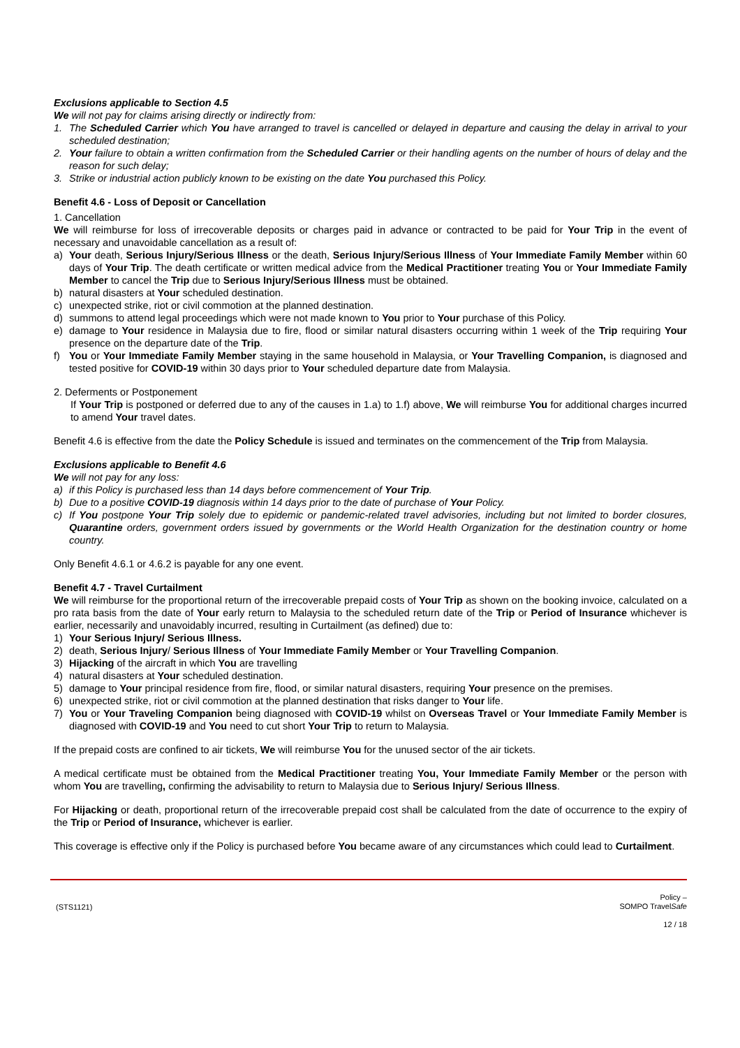Exclusions applicable to Section 4.5
We will not pay for claims arising directly or indirectly from:
1. The Scheduled Carrier which You have arranged to travel is cancelled or delayed in departure and causing the delay in arrival to your scheduled destination;
2. Your failure to obtain a written confirmation from the Scheduled Carrier or their handling agents on the number of hours of delay and the reason for such delay;
3. Strike or industrial action publicly known to be existing on the date You purchased this Policy.
Benefit 4.6 - Loss of Deposit or Cancellation
1. Cancellation
We will reimburse for loss of irrecoverable deposits or charges paid in advance or contracted to be paid for Your Trip in the event of necessary and unavoidable cancellation as a result of:
a) Your death, Serious Injury/Serious Illness or the death, Serious Injury/Serious Illness of Your Immediate Family Member within 60 days of Your Trip. The death certificate or written medical advice from the Medical Practitioner treating You or Your Immediate Family Member to cancel the Trip due to Serious Injury/Serious Illness must be obtained.
b) natural disasters at Your scheduled destination.
c) unexpected strike, riot or civil commotion at the planned destination.
d) summons to attend legal proceedings which were not made known to You prior to Your purchase of this Policy.
e) damage to Your residence in Malaysia due to fire, flood or similar natural disasters occurring within 1 week of the Trip requiring Your presence on the departure date of the Trip.
f) You or Your Immediate Family Member staying in the same household in Malaysia, or Your Travelling Companion, is diagnosed and tested positive for COVID-19 within 30 days prior to Your scheduled departure date from Malaysia.
2. Deferments or Postponement
If Your Trip is postponed or deferred due to any of the causes in 1.a) to 1.f) above, We will reimburse You for additional charges incurred to amend Your travel dates.
Benefit 4.6 is effective from the date the Policy Schedule is issued and terminates on the commencement of the Trip from Malaysia.
Exclusions applicable to Benefit 4.6
We will not pay for any loss:
a) if this Policy is purchased less than 14 days before commencement of Your Trip.
b) Due to a positive COVID-19 diagnosis within 14 days prior to the date of purchase of Your Policy.
c) If You postpone Your Trip solely due to epidemic or pandemic-related travel advisories, including but not limited to border closures, Quarantine orders, government orders issued by governments or the World Health Organization for the destination country or home country.
Only Benefit 4.6.1 or 4.6.2 is payable for any one event.
Benefit 4.7 - Travel Curtailment
We will reimburse for the proportional return of the irrecoverable prepaid costs of Your Trip as shown on the booking invoice, calculated on a pro rata basis from the date of Your early return to Malaysia to the scheduled return date of the Trip or Period of Insurance whichever is earlier, necessarily and unavoidably incurred, resulting in Curtailment (as defined) due to:
1) Your Serious Injury/ Serious Illness.
2) death, Serious Injury/ Serious Illness of Your Immediate Family Member or Your Travelling Companion.
3) Hijacking of the aircraft in which You are travelling
4) natural disasters at Your scheduled destination.
5) damage to Your principal residence from fire, flood, or similar natural disasters, requiring Your presence on the premises.
6) unexpected strike, riot or civil commotion at the planned destination that risks danger to Your life.
7) You or Your Traveling Companion being diagnosed with COVID-19 whilst on Overseas Travel or Your Immediate Family Member is diagnosed with COVID-19 and You need to cut short Your Trip to return to Malaysia.
If the prepaid costs are confined to air tickets, We will reimburse You for the unused sector of the air tickets.
A medical certificate must be obtained from the Medical Practitioner treating You, Your Immediate Family Member or the person with whom You are travelling, confirming the advisability to return to Malaysia due to Serious Injury/ Serious Illness.
For Hijacking or death, proportional return of the irrecoverable prepaid cost shall be calculated from the date of occurrence to the expiry of the Trip or Period of Insurance, whichever is earlier.
This coverage is effective only if the Policy is purchased before You became aware of any circumstances which could lead to Curtailment.
(STS1121)
Policy –
SOMPO TravelSafe
12 / 18